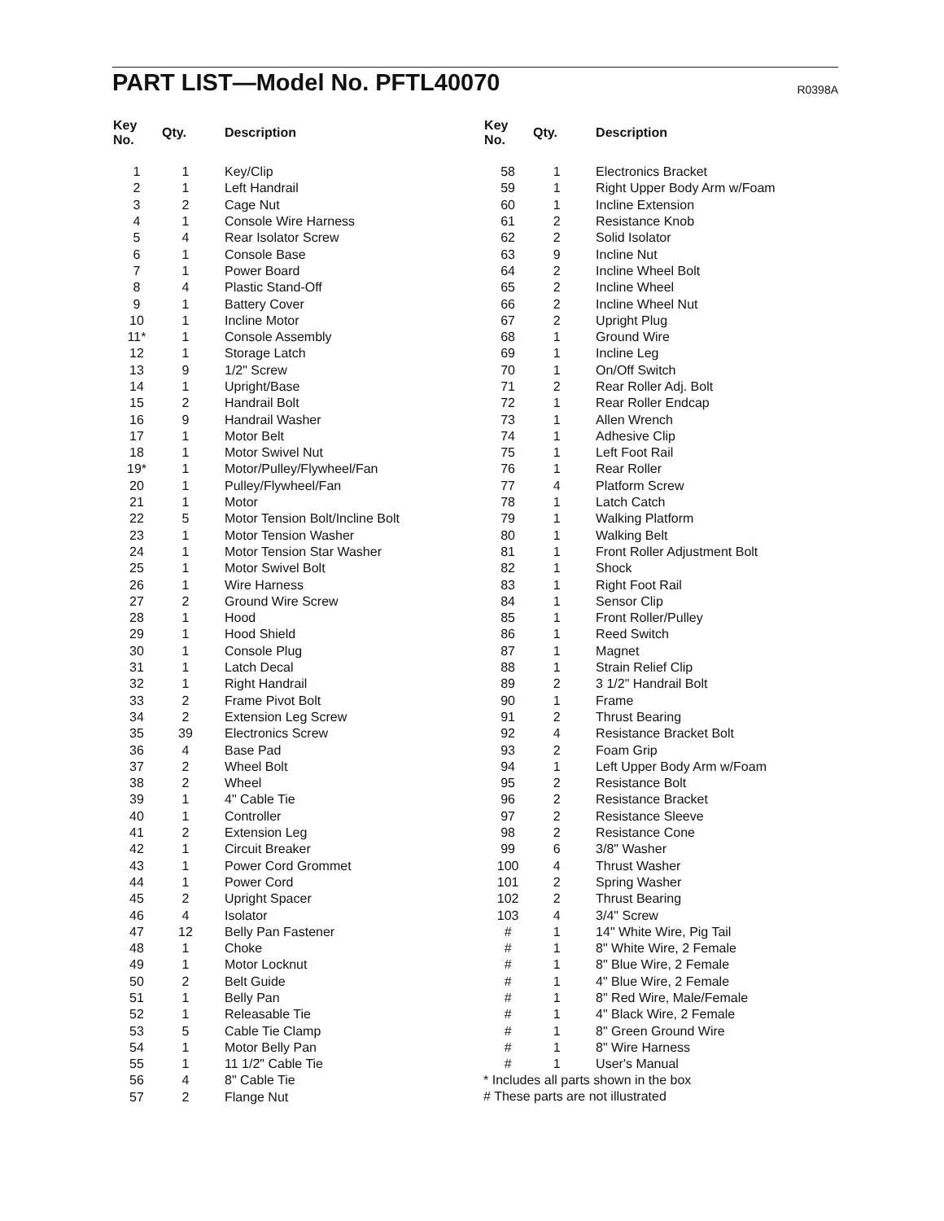PART LIST—Model No. PFTL40070
R0398A
| Key No. | Qty. | Description |
| --- | --- | --- |
| 1 | 1 | Key/Clip |
| 2 | 1 | Left Handrail |
| 3 | 2 | Cage Nut |
| 4 | 1 | Console Wire Harness |
| 5 | 4 | Rear Isolator Screw |
| 6 | 1 | Console Base |
| 7 | 1 | Power Board |
| 8 | 4 | Plastic Stand-Off |
| 9 | 1 | Battery Cover |
| 10 | 1 | Incline Motor |
| 11* | 1 | Console Assembly |
| 12 | 1 | Storage Latch |
| 13 | 9 | 1/2" Screw |
| 14 | 1 | Upright/Base |
| 15 | 2 | Handrail Bolt |
| 16 | 9 | Handrail Washer |
| 17 | 1 | Motor Belt |
| 18 | 1 | Motor Swivel Nut |
| 19* | 1 | Motor/Pulley/Flywheel/Fan |
| 20 | 1 | Pulley/Flywheel/Fan |
| 21 | 1 | Motor |
| 22 | 5 | Motor Tension Bolt/Incline Bolt |
| 23 | 1 | Motor Tension Washer |
| 24 | 1 | Motor Tension Star Washer |
| 25 | 1 | Motor Swivel Bolt |
| 26 | 1 | Wire Harness |
| 27 | 2 | Ground Wire Screw |
| 28 | 1 | Hood |
| 29 | 1 | Hood Shield |
| 30 | 1 | Console Plug |
| 31 | 1 | Latch Decal |
| 32 | 1 | Right Handrail |
| 33 | 2 | Frame Pivot Bolt |
| 34 | 2 | Extension Leg Screw |
| 35 | 39 | Electronics Screw |
| 36 | 4 | Base Pad |
| 37 | 2 | Wheel Bolt |
| 38 | 2 | Wheel |
| 39 | 1 | 4" Cable Tie |
| 40 | 1 | Controller |
| 41 | 2 | Extension Leg |
| 42 | 1 | Circuit Breaker |
| 43 | 1 | Power Cord Grommet |
| 44 | 1 | Power Cord |
| 45 | 2 | Upright Spacer |
| 46 | 4 | Isolator |
| 47 | 12 | Belly Pan Fastener |
| 48 | 1 | Choke |
| 49 | 1 | Motor Locknut |
| 50 | 2 | Belt Guide |
| 51 | 1 | Belly Pan |
| 52 | 1 | Releasable Tie |
| 53 | 5 | Cable Tie Clamp |
| 54 | 1 | Motor Belly Pan |
| 55 | 1 | 11 1/2" Cable Tie |
| 56 | 4 | 8" Cable Tie |
| 57 | 2 | Flange Nut |
| Key No. | Qty. | Description |
| --- | --- | --- |
| 58 | 1 | Electronics Bracket |
| 59 | 1 | Right Upper Body Arm w/Foam |
| 60 | 1 | Incline Extension |
| 61 | 2 | Resistance Knob |
| 62 | 2 | Solid Isolator |
| 63 | 9 | Incline Nut |
| 64 | 2 | Incline Wheel Bolt |
| 65 | 2 | Incline Wheel |
| 66 | 2 | Incline Wheel Nut |
| 67 | 2 | Upright Plug |
| 68 | 1 | Ground Wire |
| 69 | 1 | Incline Leg |
| 70 | 1 | On/Off Switch |
| 71 | 2 | Rear Roller Adj. Bolt |
| 72 | 1 | Rear Roller Endcap |
| 73 | 1 | Allen Wrench |
| 74 | 1 | Adhesive Clip |
| 75 | 1 | Left Foot Rail |
| 76 | 1 | Rear Roller |
| 77 | 4 | Platform Screw |
| 78 | 1 | Latch Catch |
| 79 | 1 | Walking Platform |
| 80 | 1 | Walking Belt |
| 81 | 1 | Front Roller Adjustment Bolt |
| 82 | 1 | Shock |
| 83 | 1 | Right Foot Rail |
| 84 | 1 | Sensor Clip |
| 85 | 1 | Front Roller/Pulley |
| 86 | 1 | Reed Switch |
| 87 | 1 | Magnet |
| 88 | 1 | Strain Relief Clip |
| 89 | 2 | 3 1/2" Handrail Bolt |
| 90 | 1 | Frame |
| 91 | 2 | Thrust Bearing |
| 92 | 4 | Resistance Bracket Bolt |
| 93 | 2 | Foam Grip |
| 94 | 1 | Left Upper Body Arm w/Foam |
| 95 | 2 | Resistance Bolt |
| 96 | 2 | Resistance Bracket |
| 97 | 2 | Resistance Sleeve |
| 98 | 2 | Resistance Cone |
| 99 | 6 | 3/8" Washer |
| 100 | 4 | Thrust Washer |
| 101 | 2 | Spring Washer |
| 102 | 2 | Thrust Bearing |
| 103 | 4 | 3/4" Screw |
| # | 1 | 14" White Wire, Pig Tail |
| # | 1 | 8" White Wire, 2 Female |
| # | 1 | 8" Blue Wire, 2 Female |
| # | 1 | 4" Blue Wire, 2 Female |
| # | 1 | 8" Red Wire, Male/Female |
| # | 1 | 4" Black Wire, 2 Female |
| # | 1 | 8" Green Ground Wire |
| # | 1 | 8" Wire Harness |
| # | 1 | User's Manual |
* Includes all parts shown in the box
# These parts are not illustrated